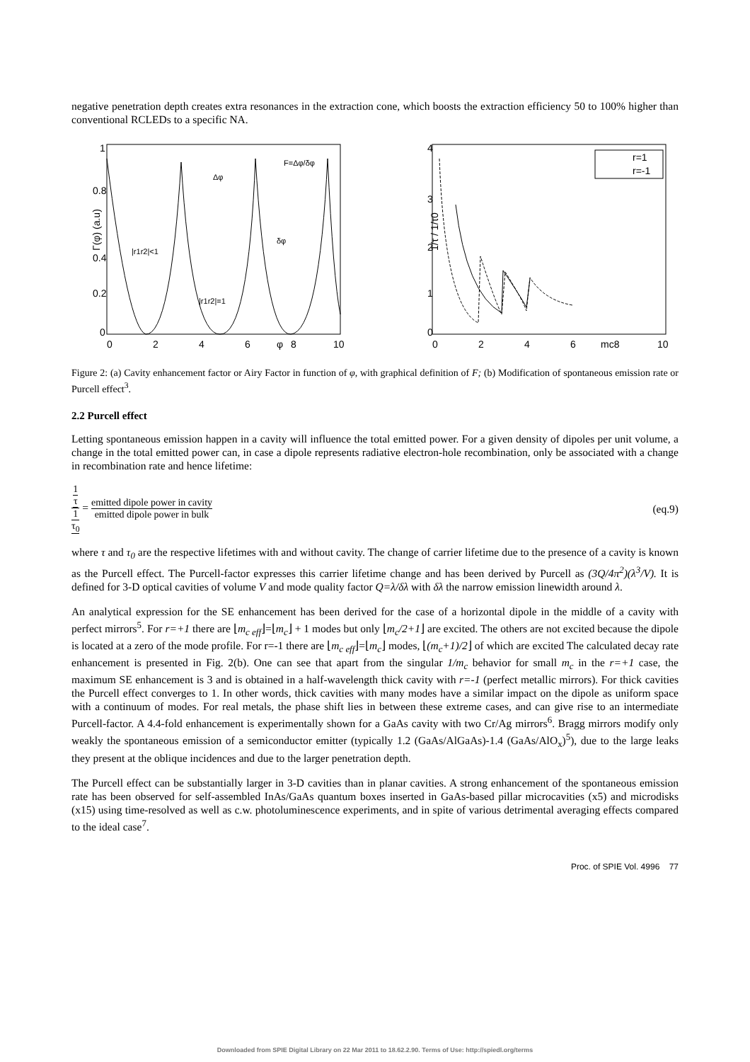negative penetration depth creates extra resonances in the extraction cone, which boosts the extraction efficiency 50 to 100% higher than conventional RCLEDs to a specific NA.
1
0.8
0.4
0.2
0
0
2
4
6
φ
8
10
Γ(φ) (a.u)
Δφ
F=Δφ/δφ
δφ
|r1r2|<1
|r1r2|=1
4
3
2
1
0
0
2
4
6
mc8
10
1/τ / 1/τ0
r=1
r=-1
Figure 2: (a) Cavity enhancement factor or Airy Factor in function of φ, with graphical definition of F; (b) Modification of spontaneous emission rate or Purcell effect<sup>3</sup>.
2.2 Purcell effect
Letting spontaneous emission happen in a cavity will influence the total emitted power. For a given density of dipoles per unit volume, a change in the total emitted power can, in case a dipole represents radiative electron-hole recombination, only be associated with a change in recombination rate and hence lifetime:
1 τ 1 τ<sub>0</sub> = emitted dipole power in cavity emitted dipole power in bulk
(eq.9)
where τ and τ<sub>0</sub> are the respective lifetimes with and without cavity. The change of carrier lifetime due to the presence of a cavity is known as the Purcell effect. The Purcell-factor expresses this carrier lifetime change and has been derived by Purcell as (3Q/4π<sup>2</sup>)(λ<sup>3</sup>/V). It is defined for 3-D optical cavities of volume V and mode quality factor Q=λ/δλ with δλ the narrow emission linewidth around λ.
An analytical expression for the SE enhancement has been derived for the case of a horizontal dipole in the middle of a cavity with perfect mirrors<sup>5</sup>. For r=+1 there are ⌊m<sub>c eff</sub>⌋=⌊m<sub>c</sub>⌋ + 1 modes but only ⌊m<sub>c</sub>/2+1⌋ are excited. The others are not excited because the dipole is located at a zero of the mode profile. For r=-1 there are ⌊m<sub>c eff</sub>⌋=⌊m<sub>c</sub>⌋ modes, ⌊(m<sub>c</sub>+1)/2⌋ of which are excited The calculated decay rate enhancement is presented in Fig. 2(b). One can see that apart from the singular 1/m<sub>c</sub> behavior for small m<sub>c</sub> in the r=+1 case, the maximum SE enhancement is 3 and is obtained in a half-wavelength thick cavity with r=-1 (perfect metallic mirrors). For thick cavities the Purcell effect converges to 1. In other words, thick cavities with many modes have a similar impact on the dipole as uniform space with a continuum of modes. For real metals, the phase shift lies in between these extreme cases, and can give rise to an intermediate Purcell-factor. A 4.4-fold enhancement is experimentally shown for a GaAs cavity with two Cr/Ag mirrors<sup>6</sup>. Bragg mirrors modify only weakly the spontaneous emission of a semiconductor emitter (typically 1.2 (GaAs/AlGaAs)-1.4 (GaAs/AlO<sub>x</sub>)<sup>5</sup>), due to the large leaks they present at the oblique incidences and due to the larger penetration depth.
The Purcell effect can be substantially larger in 3-D cavities than in planar cavities. A strong enhancement of the spontaneous emission rate has been observed for self-assembled InAs/GaAs quantum boxes inserted in GaAs-based pillar microcavities (x5) and microdisks (x15) using time-resolved as well as c.w. photoluminescence experiments, and in spite of various detrimental averaging effects compared to the ideal case<sup>7</sup>.
Proc. of SPIE Vol. 4996 77
Downloaded from SPIE Digital Library on 22 Mar 2011 to 18.62.2.90. Terms of Use: http://spiedl.org/terms